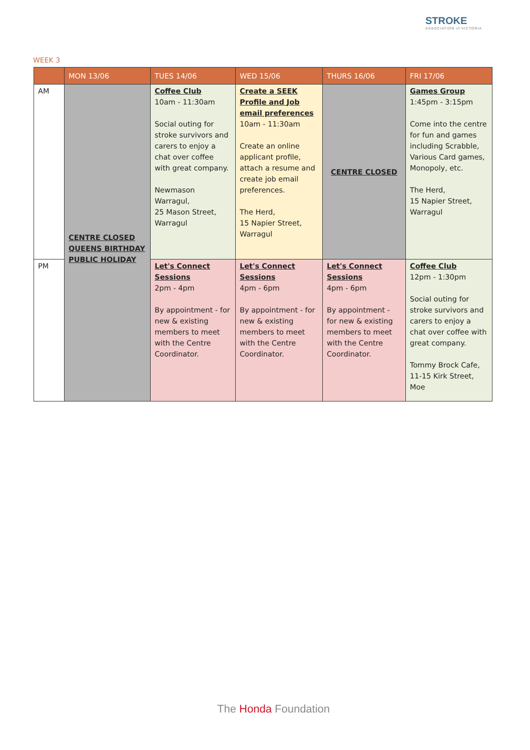STROKE
ASSOCIATION of VICTORIA
WEEK 3
| | MON 13/06 | TUES 14/06 | WED 15/06 | THURS 16/06 | FRI 17/06 |
| --- | --- | --- | --- | --- | --- |
| AM | CENTRE CLOSED QUEENS BIRTHDAY PUBLIC HOLIDAY | Coffee Club 10am - 11:30am Social outing for stroke survivors and carers to enjoy a chat over coffee with great company. Newmason Warragul, 25 Mason Street, Warragul | Create a SEEK Profile and Job email preferences 10am - 11:30am Create an online applicant profile, attach a resume and create job email preferences. The Herd, 15 Napier Street, Warragul | CENTRE CLOSED | Games Group 1:45pm - 3:15pm Come into the centre for fun and games including Scrabble, Various Card games, Monopoly, etc. The Herd, 15 Napier Street, Warragul |
| PM | | Let's Connect Sessions 2pm - 4pm By appointment - for new & existing members to meet with the Centre Coordinator. | Let's Connect Sessions 4pm - 6pm By appointment - for new & existing members to meet with the Centre Coordinator. | Let's Connect Sessions 4pm - 6pm By appointment - for new & existing members to meet with the Centre Coordinator. | Coffee Club 12pm - 1:30pm Social outing for stroke survivors and carers to enjoy a chat over coffee with great company. Tommy Brock Cafe, 11-15 Kirk Street, Moe |
The Honda Foundation